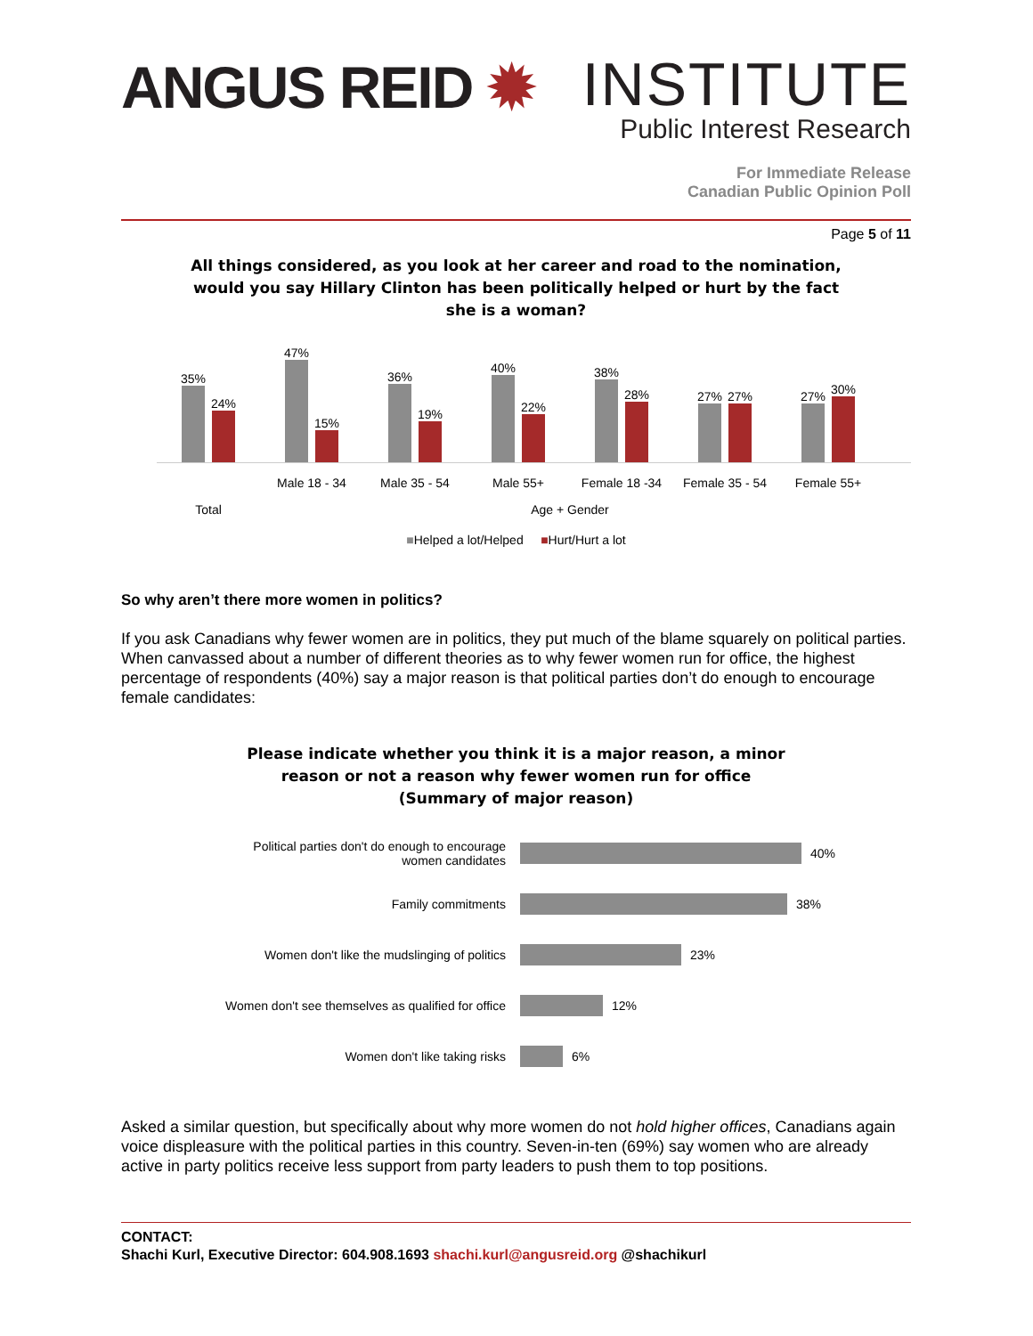ANGUS REID ✹
INSTITUTE
Public Interest Research
For Immediate Release
Canadian Public Opinion Poll
Page 5 of 11
All things considered, as you look at her career and road to the nomination,
would you say Hillary Clinton has been politically helped or hurt by the fact
she is a woman?
35%
24%
47%
15%
36%
19%
40%
22%
38%
28%
27%
27%
27%
30%
Male 18 - 34 Male 35 - 54 Male 55+ Female 18 -34 Female 35 - 54
Female 55+
Total Age + Gender
■Helped a lot/Helped ■Hurt/Hurt a lot
So why aren’t there more women in politics?
If you ask Canadians why fewer women are in politics, they put much of the blame squarely on political parties. When canvassed about a number of different theories as to why fewer women run for office, the highest percentage of respondents (40%) say a major reason is that political parties don’t do enough to encourage female candidates:
Please indicate whether you think it is a major reason, a minor
reason or not a reason why fewer women run for office
(Summary of major reason)
Political parties don't do enough to encourage
women candidates
40%
Family commitments
38%
Women don't like the mudslinging of politics
23%
Women don't see themselves as qualified for office
12%
Women don't like taking risks
6%
Asked a similar question, but specifically about why more women do not hold higher offices, Canadians again voice displeasure with the political parties in this country. Seven-in-ten (69%) say women who are already active in party politics receive less support from party leaders to push them to top positions.
CONTACT:
Shachi Kurl, Executive Director: 604.908.1693 shachi.kurl@angusreid.org @shachikurl